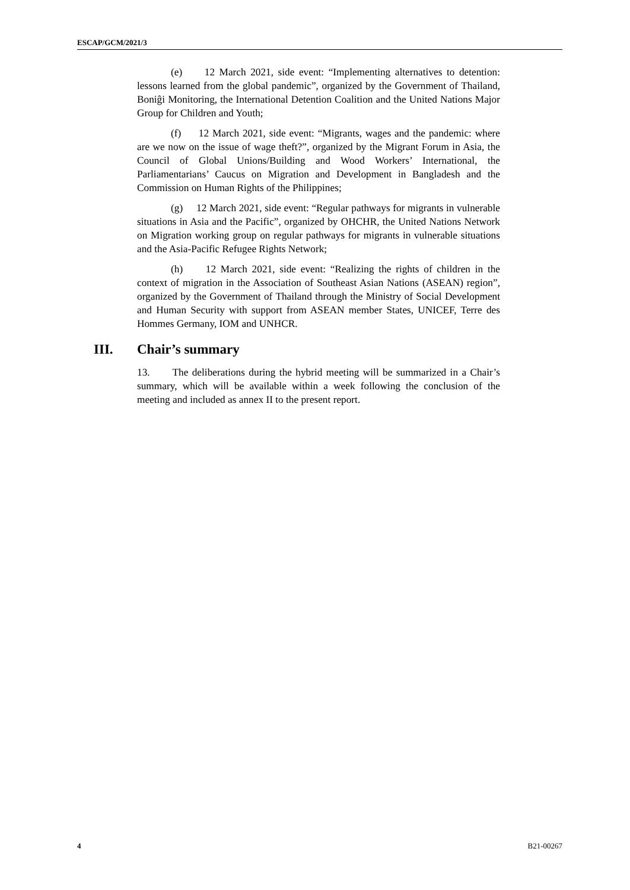ESCAP/GCM/2021/3
(e) 12 March 2021, side event: “Implementing alternatives to detention: lessons learned from the global pandemic”, organized by the Government of Thailand, Boniĝi Monitoring, the International Detention Coalition and the United Nations Major Group for Children and Youth;
(f) 12 March 2021, side event: “Migrants, wages and the pandemic: where are we now on the issue of wage theft?”, organized by the Migrant Forum in Asia, the Council of Global Unions/Building and Wood Workers’ International, the Parliamentarians’ Caucus on Migration and Development in Bangladesh and the Commission on Human Rights of the Philippines;
(g) 12 March 2021, side event: “Regular pathways for migrants in vulnerable situations in Asia and the Pacific”, organized by OHCHR, the United Nations Network on Migration working group on regular pathways for migrants in vulnerable situations and the Asia-Pacific Refugee Rights Network;
(h) 12 March 2021, side event: “Realizing the rights of children in the context of migration in the Association of Southeast Asian Nations (ASEAN) region”, organized by the Government of Thailand through the Ministry of Social Development and Human Security with support from ASEAN member States, UNICEF, Terre des Hommes Germany, IOM and UNHCR.
III. Chair’s summary
13. The deliberations during the hybrid meeting will be summarized in a Chair’s summary, which will be available within a week following the conclusion of the meeting and included as annex II to the present report.
4 B21-00267